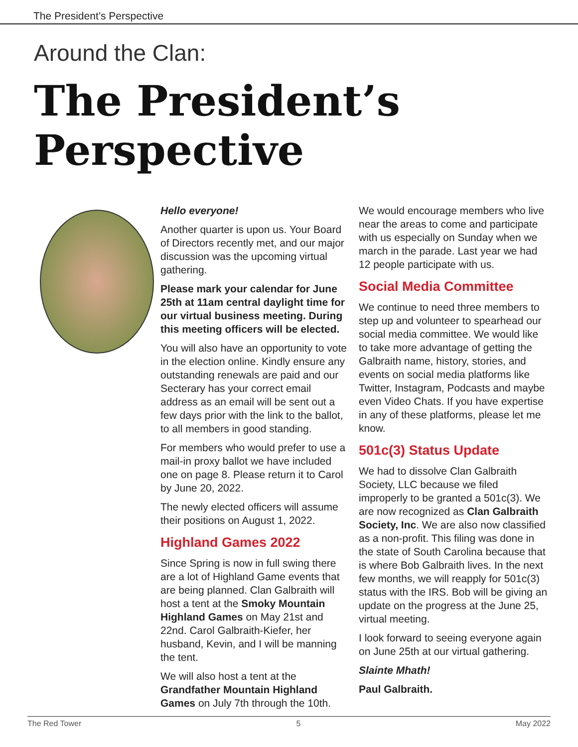The President’s Perspective
Around the Clan:
The President’s Perspective
Hello everyone!
Another quarter is upon us. Your Board of Directors recently met, and our major discussion was the upcoming virtual gathering.
Please mark your calendar for June 25th at 11am central daylight time for our virtual business meeting. During this meeting officers will be elected.
You will also have an opportunity to vote in the election online. Kindly ensure any outstanding renewals are paid and our Secterary has your correct email address as an email will be sent out a few days prior with the link to the ballot, to all members in good standing.
For members who would prefer to use a mail-in proxy ballot we have included one on page 8. Please return it to Carol by June 20, 2022.
The newly elected officers will assume their positions on August 1, 2022.
Highland Games 2022
Since Spring is now in full swing there are a lot of Highland Game events that are being planned. Clan Galbraith will host a tent at the Smoky Mountain Highland Games on May 21st and 22nd. Carol Galbraith-Kiefer, her husband, Kevin, and I will be manning the tent.
We will also host a tent at the Grandfather Mountain Highland Games on July 7th through the 10th.
We would encourage members who live near the areas to come and participate with us especially on Sunday when we march in the parade. Last year we had 12 people participate with us.
Social Media Committee
We continue to need three members to step up and volunteer to spearhead our social media committee. We would like to take more advantage of getting the Galbraith name, history, stories, and events on social media platforms like Twitter, Instagram, Podcasts and maybe even Video Chats. If you have expertise in any of these platforms, please let me know.
501c(3) Status Update
We had to dissolve Clan Galbraith Society, LLC because we filed improperly to be granted a 501c(3). We are now recognized as Clan Galbraith Society, Inc. We are also now classified as a non-profit. This filing was done in the state of South Carolina because that is where Bob Galbraith lives. In the next few months, we will reapply for 501c(3) status with the IRS. Bob will be giving an update on the progress at the June 25, virtual meeting.
I look forward to seeing everyone again on June 25th at our virtual gathering.
Slainte Mhath!
Paul Galbraith.
The Red Tower 5 May 2022